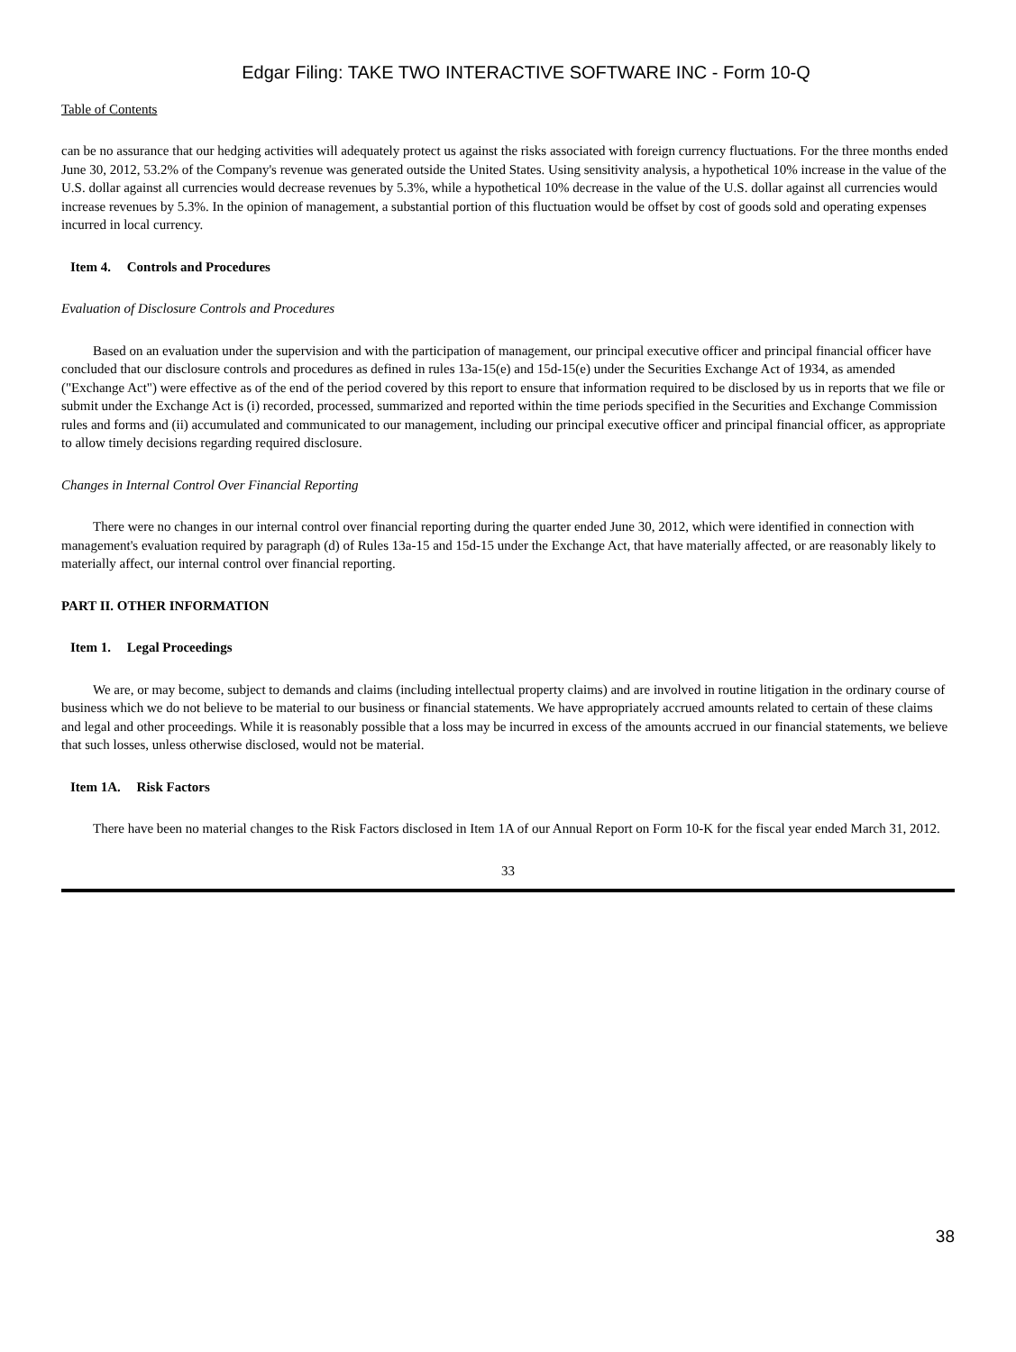Edgar Filing: TAKE TWO INTERACTIVE SOFTWARE INC - Form 10-Q
Table of Contents
can be no assurance that our hedging activities will adequately protect us against the risks associated with foreign currency fluctuations. For the three months ended June 30, 2012, 53.2% of the Company's revenue was generated outside the United States. Using sensitivity analysis, a hypothetical 10% increase in the value of the U.S. dollar against all currencies would decrease revenues by 5.3%, while a hypothetical 10% decrease in the value of the U.S. dollar against all currencies would increase revenues by 5.3%. In the opinion of management, a substantial portion of this fluctuation would be offset by cost of goods sold and operating expenses incurred in local currency.
Item 4. Controls and Procedures
Evaluation of Disclosure Controls and Procedures
Based on an evaluation under the supervision and with the participation of management, our principal executive officer and principal financial officer have concluded that our disclosure controls and procedures as defined in rules 13a-15(e) and 15d-15(e) under the Securities Exchange Act of 1934, as amended ("Exchange Act") were effective as of the end of the period covered by this report to ensure that information required to be disclosed by us in reports that we file or submit under the Exchange Act is (i) recorded, processed, summarized and reported within the time periods specified in the Securities and Exchange Commission rules and forms and (ii) accumulated and communicated to our management, including our principal executive officer and principal financial officer, as appropriate to allow timely decisions regarding required disclosure.
Changes in Internal Control Over Financial Reporting
There were no changes in our internal control over financial reporting during the quarter ended June 30, 2012, which were identified in connection with management's evaluation required by paragraph (d) of Rules 13a-15 and 15d-15 under the Exchange Act, that have materially affected, or are reasonably likely to materially affect, our internal control over financial reporting.
PART II. OTHER INFORMATION
Item 1. Legal Proceedings
We are, or may become, subject to demands and claims (including intellectual property claims) and are involved in routine litigation in the ordinary course of business which we do not believe to be material to our business or financial statements. We have appropriately accrued amounts related to certain of these claims and legal and other proceedings. While it is reasonably possible that a loss may be incurred in excess of the amounts accrued in our financial statements, we believe that such losses, unless otherwise disclosed, would not be material.
Item 1A. Risk Factors
There have been no material changes to the Risk Factors disclosed in Item 1A of our Annual Report on Form 10-K for the fiscal year ended March 31, 2012.
33
38